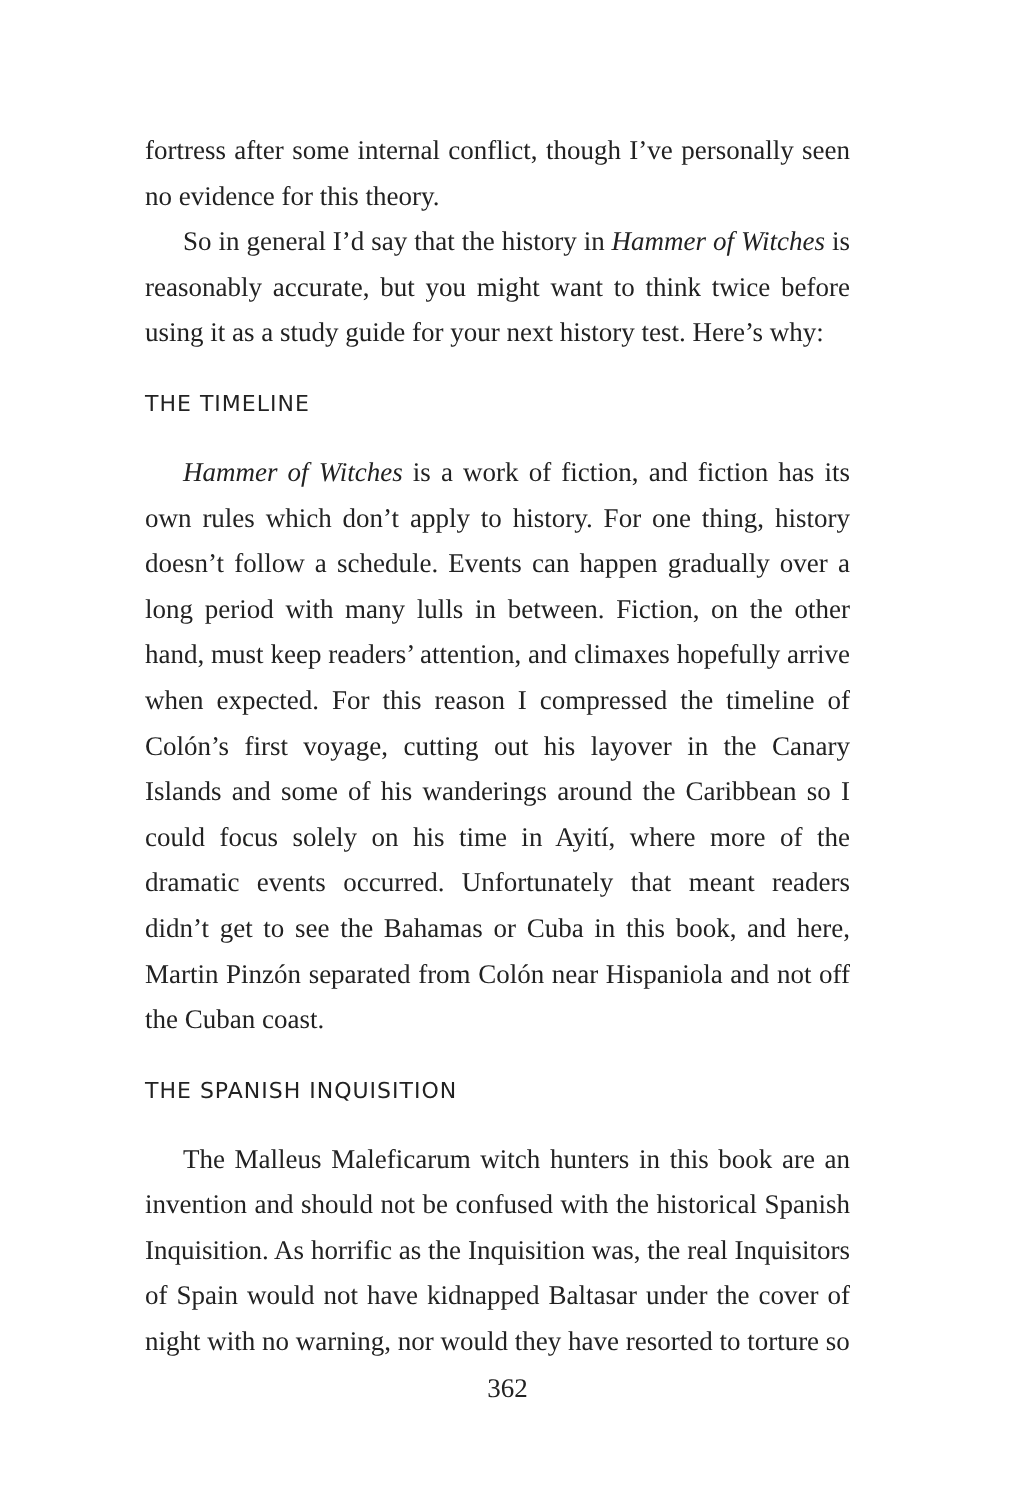fortress after some internal conflict, though I’ve personally seen no evidence for this theory.
So in general I’d say that the history in Hammer of Witches is reasonably accurate, but you might want to think twice before using it as a study guide for your next history test. Here’s why:
THE TIMELINE
Hammer of Witches is a work of fiction, and fiction has its own rules which don’t apply to history. For one thing, history doesn’t follow a schedule. Events can happen gradually over a long period with many lulls in between. Fiction, on the other hand, must keep readers’ attention, and climaxes hopefully arrive when expected. For this reason I compressed the timeline of Colón’s first voyage, cutting out his layover in the Canary Islands and some of his wanderings around the Caribbean so I could focus solely on his time in Ayití, where more of the dramatic events occurred. Unfortunately that meant readers didn’t get to see the Bahamas or Cuba in this book, and here, Martin Pinzón separated from Colón near Hispaniola and not off the Cuban coast.
THE SPANISH INQUISITION
The Malleus Maleficarum witch hunters in this book are an invention and should not be confused with the historical Spanish Inquisition. As horrific as the Inquisition was, the real Inquisitors of Spain would not have kidnapped Baltasar under the cover of night with no warning, nor would they have resorted to torture so
362